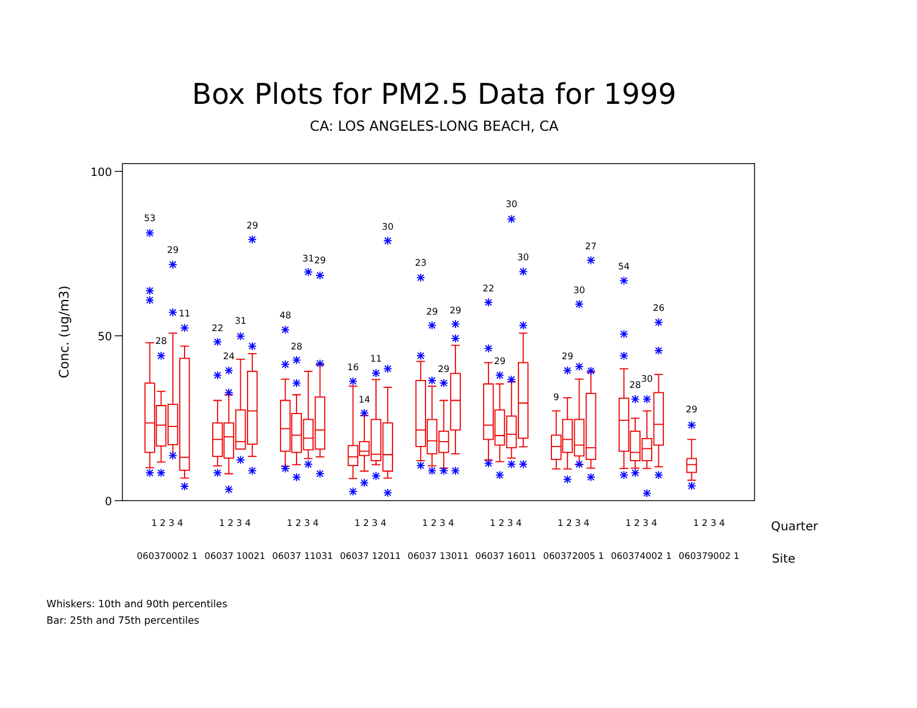Box Plots for PM2.5 Data for 1999
CA: LOS ANGELES-LONG BEACH, CA
Conc. (ug/m3)
100
50
0
53
28
29
11
22
24
31
29
48
28
31
29
16
14
11
30
23
29
29
29
22
29
30
30
9
29
30
27
54
28
30
26
29
1 2 3 4
1 2 3 4
1 2 3 4
1 2 3 4
1 2 3 4
1 2 3 4
1 2 3 4
1 2 3 4
1 2 3 4
Quarter
060370002 1
06037 10021
06037 11031
06037 12011
06037 13011
06037 16011
060372005 1
060374002 1
060379002 1
Site
Whiskers: 10th and 90th percentiles
Bar: 25th and 75th percentiles